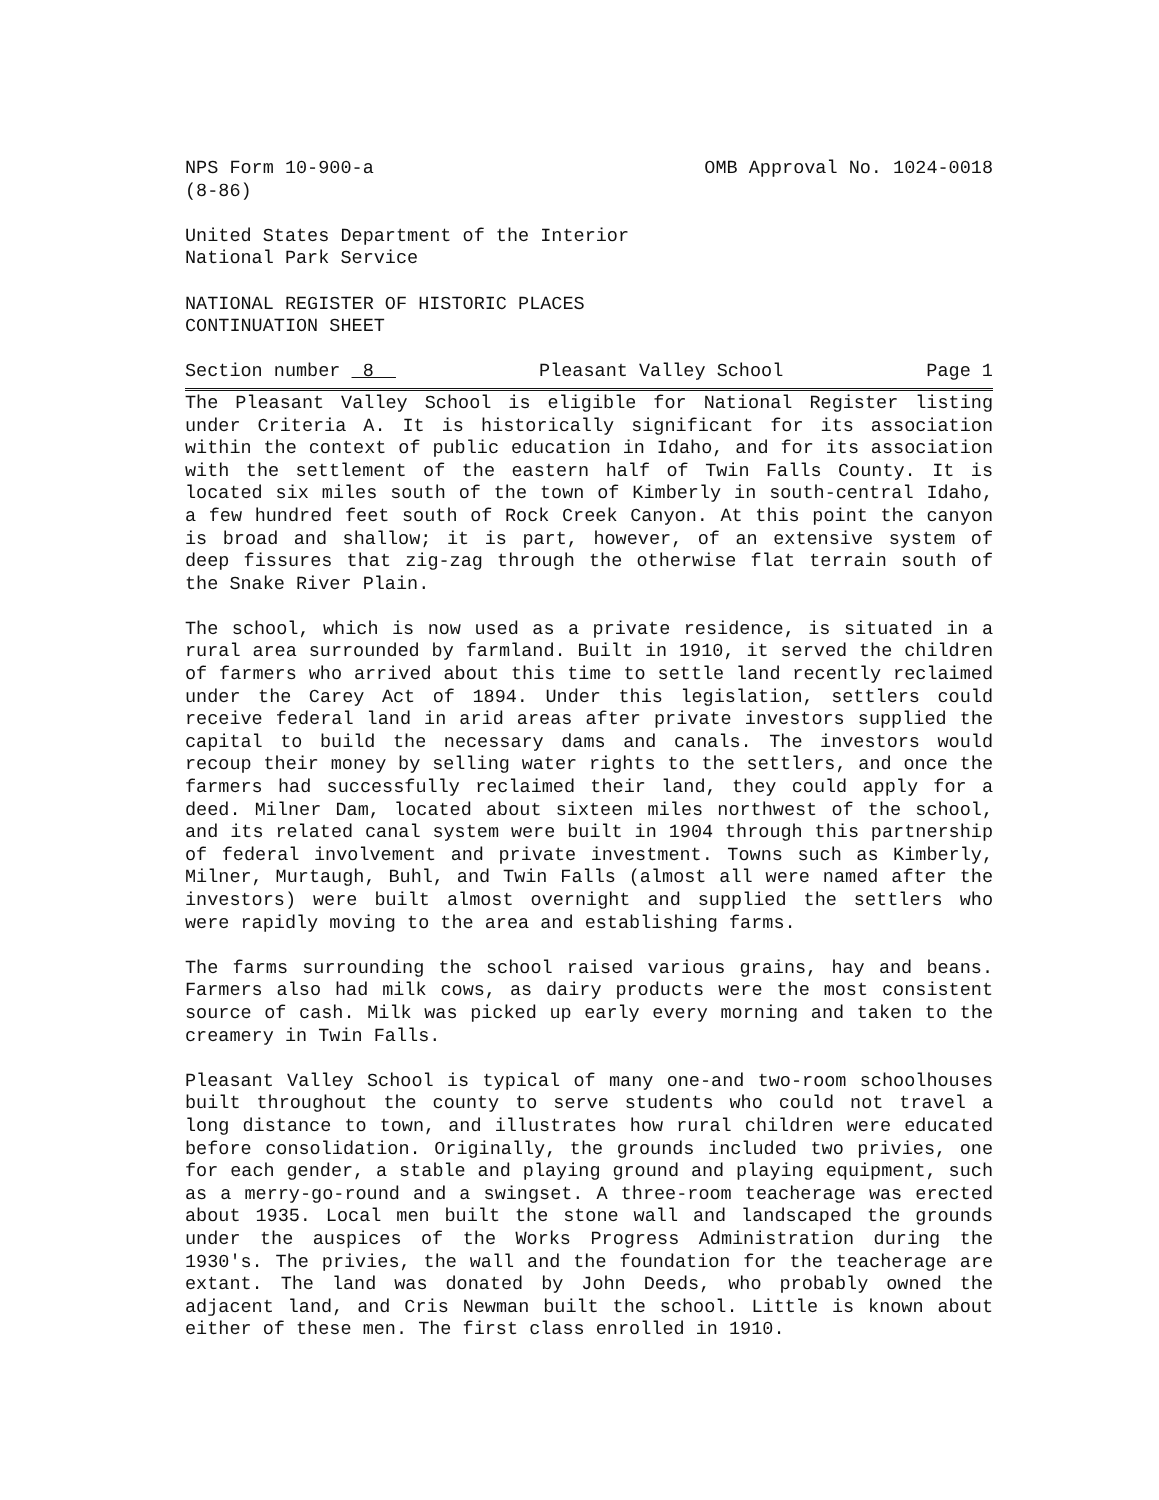NPS Form 10-900-a OMB Approval No. 1024-0018
(8-86)
United States Department of the Interior
National Park Service
NATIONAL REGISTER OF HISTORIC PLACES
CONTINUATION SHEET
Section number 8 Pleasant Valley School Page 1
The Pleasant Valley School is eligible for National Register listing under Criteria A. It is historically significant for its association within the context of public education in Idaho, and for its association with the settlement of the eastern half of Twin Falls County. It is located six miles south of the town of Kimberly in south-central Idaho, a few hundred feet south of Rock Creek Canyon. At this point the canyon is broad and shallow; it is part, however, of an extensive system of deep fissures that zig-zag through the otherwise flat terrain south of the Snake River Plain.
The school, which is now used as a private residence, is situated in a rural area surrounded by farmland. Built in 1910, it served the children of farmers who arrived about this time to settle land recently reclaimed under the Carey Act of 1894. Under this legislation, settlers could receive federal land in arid areas after private investors supplied the capital to build the necessary dams and canals. The investors would recoup their money by selling water rights to the settlers, and once the farmers had successfully reclaimed their land, they could apply for a deed. Milner Dam, located about sixteen miles northwest of the school, and its related canal system were built in 1904 through this partnership of federal involvement and private investment. Towns such as Kimberly, Milner, Murtaugh, Buhl, and Twin Falls (almost all were named after the investors) were built almost overnight and supplied the settlers who were rapidly moving to the area and establishing farms.
The farms surrounding the school raised various grains, hay and beans. Farmers also had milk cows, as dairy products were the most consistent source of cash. Milk was picked up early every morning and taken to the creamery in Twin Falls.
Pleasant Valley School is typical of many one-and two-room schoolhouses built throughout the county to serve students who could not travel a long distance to town, and illustrates how rural children were educated before consolidation. Originally, the grounds included two privies, one for each gender, a stable and playing ground and playing equipment, such as a merry-go-round and a swingset. A three-room teacherage was erected about 1935. Local men built the stone wall and landscaped the grounds under the auspices of the Works Progress Administration during the 1930's. The privies, the wall and the foundation for the teacherage are extant. The land was donated by John Deeds, who probably owned the adjacent land, and Cris Newman built the school. Little is known about either of these men. The first class enrolled in 1910.